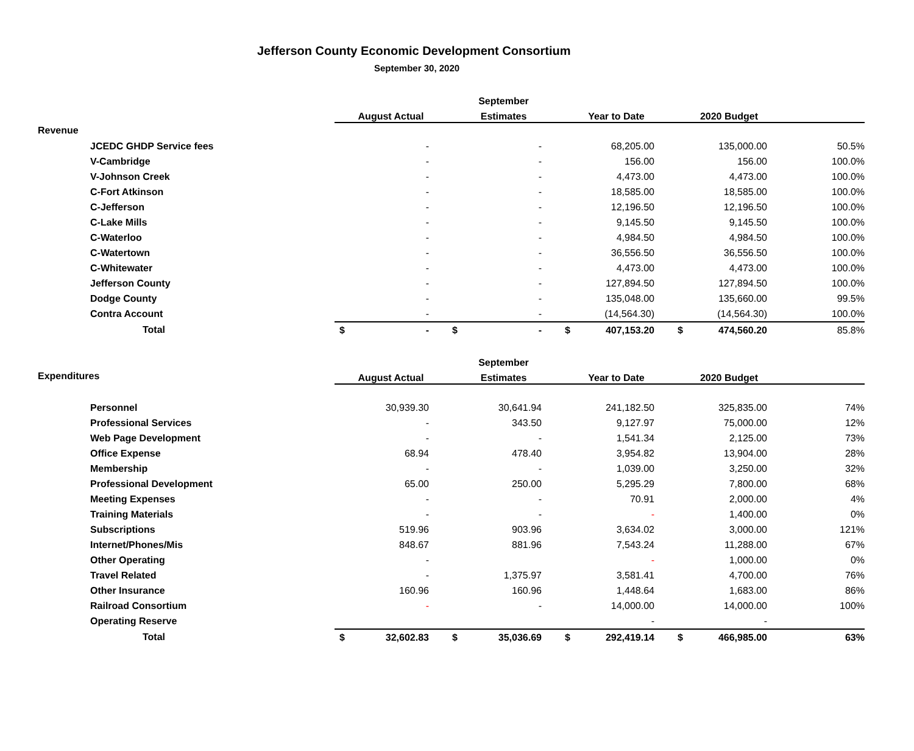Jefferson County Economic Development Consortium
September 30, 2020
| | | | September | | | |
| | | August Actual | Estimates | Year to Date | 2020 Budget | |
| Revenue | | | | | | |
| | JCEDC GHDP Service fees | - | - | 68,205.00 | 135,000.00 | 50.5% |
| | V-Cambridge | - | - | 156.00 | 156.00 | 100.0% |
| | V-Johnson Creek | - | - | 4,473.00 | 4,473.00 | 100.0% |
| | C-Fort Atkinson | - | - | 18,585.00 | 18,585.00 | 100.0% |
| | C-Jefferson | - | - | 12,196.50 | 12,196.50 | 100.0% |
| | C-Lake Mills | - | - | 9,145.50 | 9,145.50 | 100.0% |
| | C-Waterloo | - | - | 4,984.50 | 4,984.50 | 100.0% |
| | C-Watertown | - | - | 36,556.50 | 36,556.50 | 100.0% |
| | C-Whitewater | - | - | 4,473.00 | 4,473.00 | 100.0% |
| | Jefferson County | - | - | 127,894.50 | 127,894.50 | 100.0% |
| | Dodge County | - | - | 135,048.00 | 135,660.00 | 99.5% |
| | Contra Account | - | - | (14,564.30) | (14,564.30) | 100.0% |
| | Total | $ - | $ - | $ 407,153.20 | $ 474,560.20 | 85.8% |
| | | | September | | | |
| Expenditures | | August Actual | Estimates | Year to Date | 2020 Budget | |
| | Personnel | 30,939.30 | 30,641.94 | 241,182.50 | 325,835.00 | 74% |
| | Professional Services | - | 343.50 | 9,127.97 | 75,000.00 | 12% |
| | Web Page Development | - | - | 1,541.34 | 2,125.00 | 73% |
| | Office Expense | 68.94 | 478.40 | 3,954.82 | 13,904.00 | 28% |
| | Membership | - | - | 1,039.00 | 3,250.00 | 32% |
| | Professional Development | 65.00 | 250.00 | 5,295.29 | 7,800.00 | 68% |
| | Meeting Expenses | - | - | 70.91 | 2,000.00 | 4% |
| | Training Materials | - | - | - | 1,400.00 | 0% |
| | Subscriptions | 519.96 | 903.96 | 3,634.02 | 3,000.00 | 121% |
| | Internet/Phones/Mis | 848.67 | 881.96 | 7,543.24 | 11,288.00 | 67% |
| | Other Operating | - | | - | 1,000.00 | 0% |
| | Travel Related | - | 1,375.97 | 3,581.41 | 4,700.00 | 76% |
| | Other Insurance | 160.96 | 160.96 | 1,448.64 | 1,683.00 | 86% |
| | Railroad Consortium | - | - | 14,000.00 | 14,000.00 | 100% |
| | Operating Reserve | | | - | - | |
| | Total | $ 32,602.83 | $ 35,036.69 | $ 292,419.14 | $ 466,985.00 | 63% |